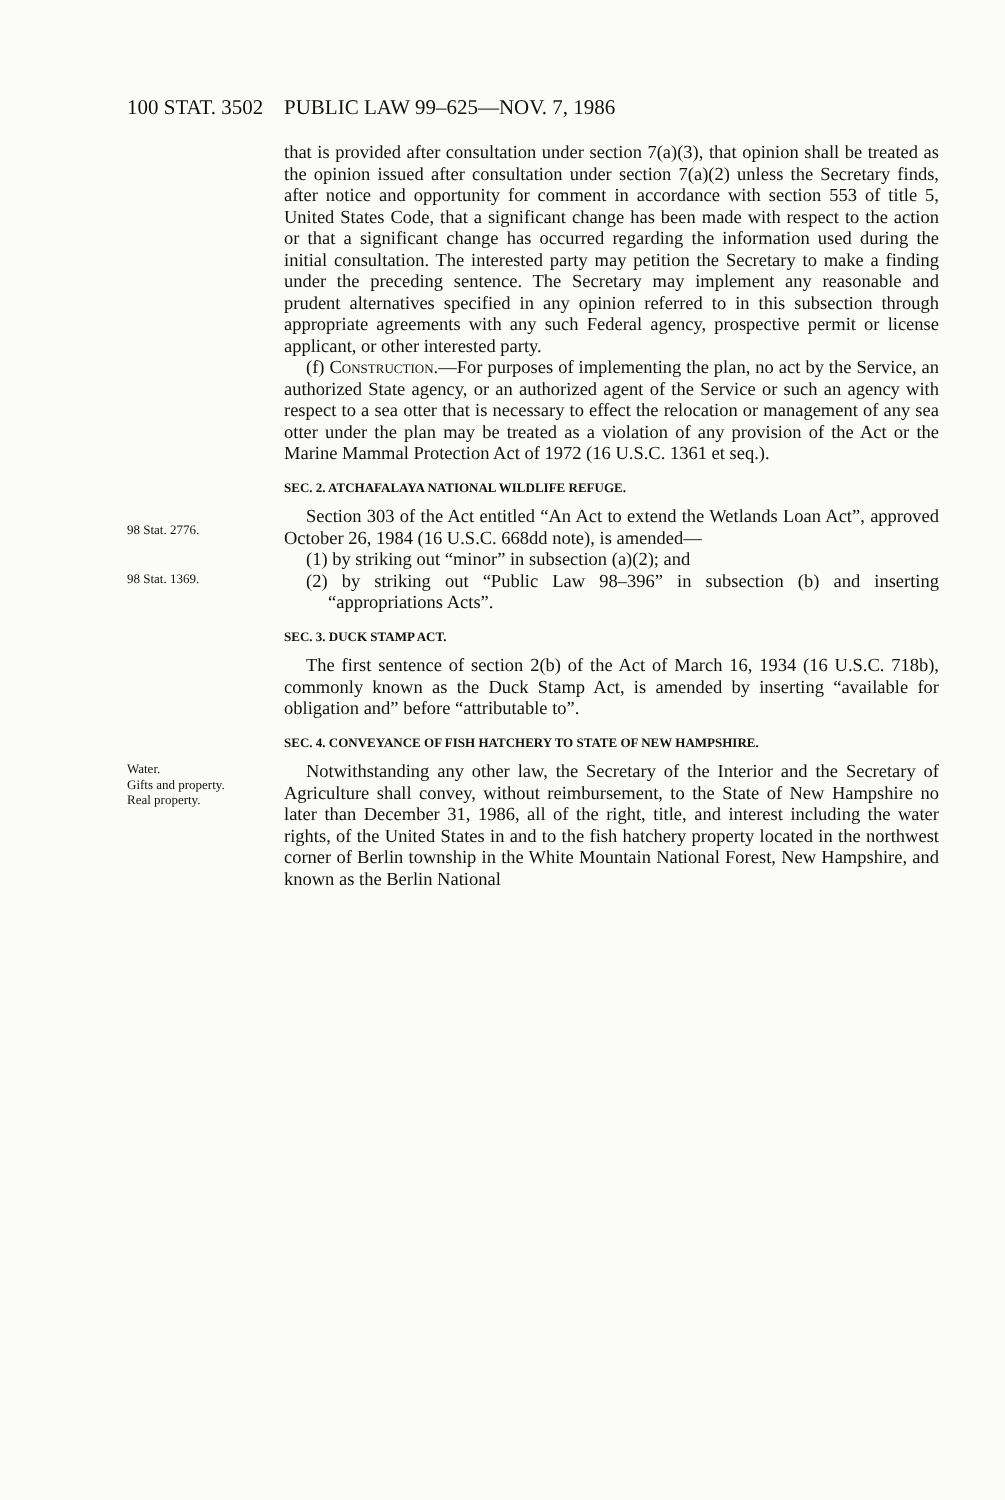100 STAT. 3502 PUBLIC LAW 99–625—NOV. 7, 1986
that is provided after consultation under section 7(a)(3), that opinion shall be treated as the opinion issued after consultation under section 7(a)(2) unless the Secretary finds, after notice and opportunity for comment in accordance with section 553 of title 5, United States Code, that a significant change has been made with respect to the action or that a significant change has occurred regarding the information used during the initial consultation. The interested party may petition the Secretary to make a finding under the preceding sentence. The Secretary may implement any reasonable and prudent alternatives specified in any opinion referred to in this subsection through appropriate agreements with any such Federal agency, prospective permit or license applicant, or other interested party.
(f) Construction.—For purposes of implementing the plan, no act by the Service, an authorized State agency, or an authorized agent of the Service or such an agency with respect to a sea otter that is necessary to effect the relocation or management of any sea otter under the plan may be treated as a violation of any provision of the Act or the Marine Mammal Protection Act of 1972 (16 U.S.C. 1361 et seq.).
SEC. 2. ATCHAFALAYA NATIONAL WILDLIFE REFUGE.
98 Stat. 2776.
Section 303 of the Act entitled “An Act to extend the Wetlands Loan Act”, approved October 26, 1984 (16 U.S.C. 668dd note), is amended—
(1) by striking out “minor” in subsection (a)(2); and
98 Stat. 1369.
(2) by striking out “Public Law 98–396” in subsection (b) and inserting “appropriations Acts”.
SEC. 3. DUCK STAMP ACT.
The first sentence of section 2(b) of the Act of March 16, 1934 (16 U.S.C. 718b), commonly known as the Duck Stamp Act, is amended by inserting “available for obligation and” before “attributable to”.
SEC. 4. CONVEYANCE OF FISH HATCHERY TO STATE OF NEW HAMPSHIRE.
Water.
Gifts and property.
Real property.
Notwithstanding any other law, the Secretary of the Interior and the Secretary of Agriculture shall convey, without reimbursement, to the State of New Hampshire no later than December 31, 1986, all of the right, title, and interest including the water rights, of the United States in and to the fish hatchery property located in the northwest corner of Berlin township in the White Mountain National Forest, New Hampshire, and known as the Berlin National